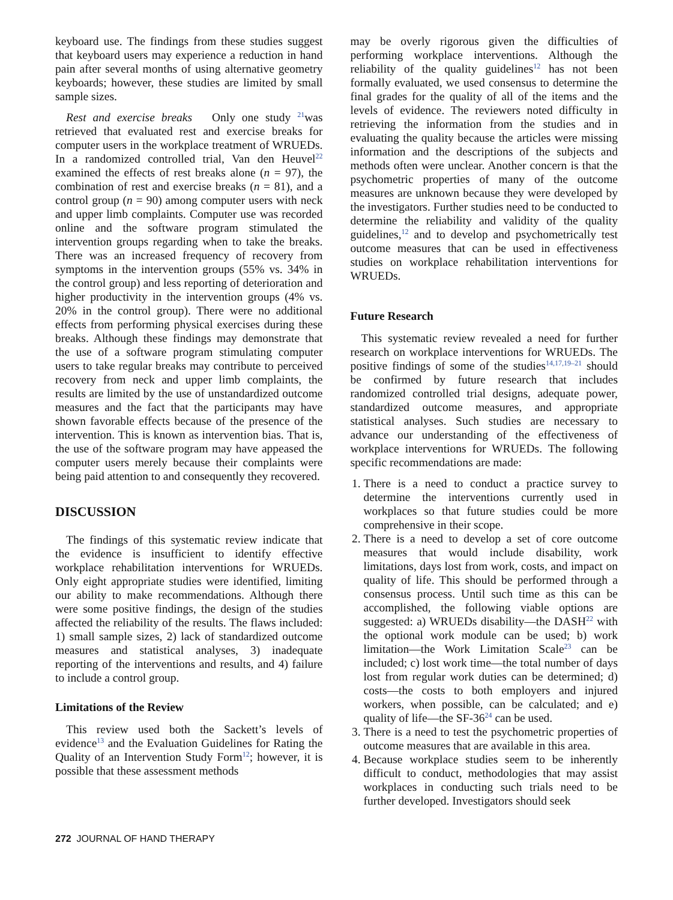keyboard use. The findings from these studies suggest that keyboard users may experience a reduction in hand pain after several months of using alternative geometry keyboards; however, these studies are limited by small sample sizes.
Rest and exercise breaks Only one study <sup>21</sup>was retrieved that evaluated rest and exercise breaks for computer users in the workplace treatment of WRUEDs. In a randomized controlled trial, Van den Heuvel<sup>22</sup> examined the effects of rest breaks alone (n = 97), the combination of rest and exercise breaks (n = 81), and a control group (n = 90) among computer users with neck and upper limb complaints. Computer use was recorded online and the software program stimulated the intervention groups regarding when to take the breaks. There was an increased frequency of recovery from symptoms in the intervention groups (55% vs. 34% in the control group) and less reporting of deterioration and higher productivity in the intervention groups (4% vs. 20% in the control group). There were no additional effects from performing physical exercises during these breaks. Although these findings may demonstrate that the use of a software program stimulating computer users to take regular breaks may contribute to perceived recovery from neck and upper limb complaints, the results are limited by the use of unstandardized outcome measures and the fact that the participants may have shown favorable effects because of the presence of the intervention. This is known as intervention bias. That is, the use of the software program may have appeased the computer users merely because their complaints were being paid attention to and consequently they recovered.
DISCUSSION
The findings of this systematic review indicate that the evidence is insufficient to identify effective workplace rehabilitation interventions for WRUEDs. Only eight appropriate studies were identified, limiting our ability to make recommendations. Although there were some positive findings, the design of the studies affected the reliability of the results. The flaws included: 1) small sample sizes, 2) lack of standardized outcome measures and statistical analyses, 3) inadequate reporting of the interventions and results, and 4) failure to include a control group.
Limitations of the Review
This review used both the Sackett’s levels of evidence<sup>13</sup> and the Evaluation Guidelines for Rating the Quality of an Intervention Study Form<sup>12</sup>; however, it is possible that these assessment methods
may be overly rigorous given the difficulties of performing workplace interventions. Although the reliability of the quality guidelines<sup>12</sup> has not been formally evaluated, we used consensus to determine the final grades for the quality of all of the items and the levels of evidence. The reviewers noted difficulty in retrieving the information from the studies and in evaluating the quality because the articles were missing information and the descriptions of the subjects and methods often were unclear. Another concern is that the psychometric properties of many of the outcome measures are unknown because they were developed by the investigators. Further studies need to be conducted to determine the reliability and validity of the quality guidelines,<sup>12</sup> and to develop and psychometrically test outcome measures that can be used in effectiveness studies on workplace rehabilitation interventions for WRUEDs.
Future Research
This systematic review revealed a need for further research on workplace interventions for WRUEDs. The positive findings of some of the studies<sup>14,17,19–21</sup> should be confirmed by future research that includes randomized controlled trial designs, adequate power, standardized outcome measures, and appropriate statistical analyses. Such studies are necessary to advance our understanding of the effectiveness of workplace interventions for WRUEDs. The following specific recommendations are made:
1. There is a need to conduct a practice survey to determine the interventions currently used in workplaces so that future studies could be more comprehensive in their scope.
2. There is a need to develop a set of core outcome measures that would include disability, work limitations, days lost from work, costs, and impact on quality of life. This should be performed through a consensus process. Until such time as this can be accomplished, the following viable options are suggested: a) WRUEDs disability—the DASH<sup>22</sup> with the optional work module can be used; b) work limitation—the Work Limitation Scale<sup>23</sup> can be included; c) lost work time—the total number of days lost from regular work duties can be determined; d) costs—the costs to both employers and injured workers, when possible, can be calculated; and e) quality of life—the SF-36<sup>24</sup> can be used.
3. There is a need to test the psychometric properties of outcome measures that are available in this area.
4. Because workplace studies seem to be inherently difficult to conduct, methodologies that may assist workplaces in conducting such trials need to be further developed. Investigators should seek
272 JOURNAL OF HAND THERAPY